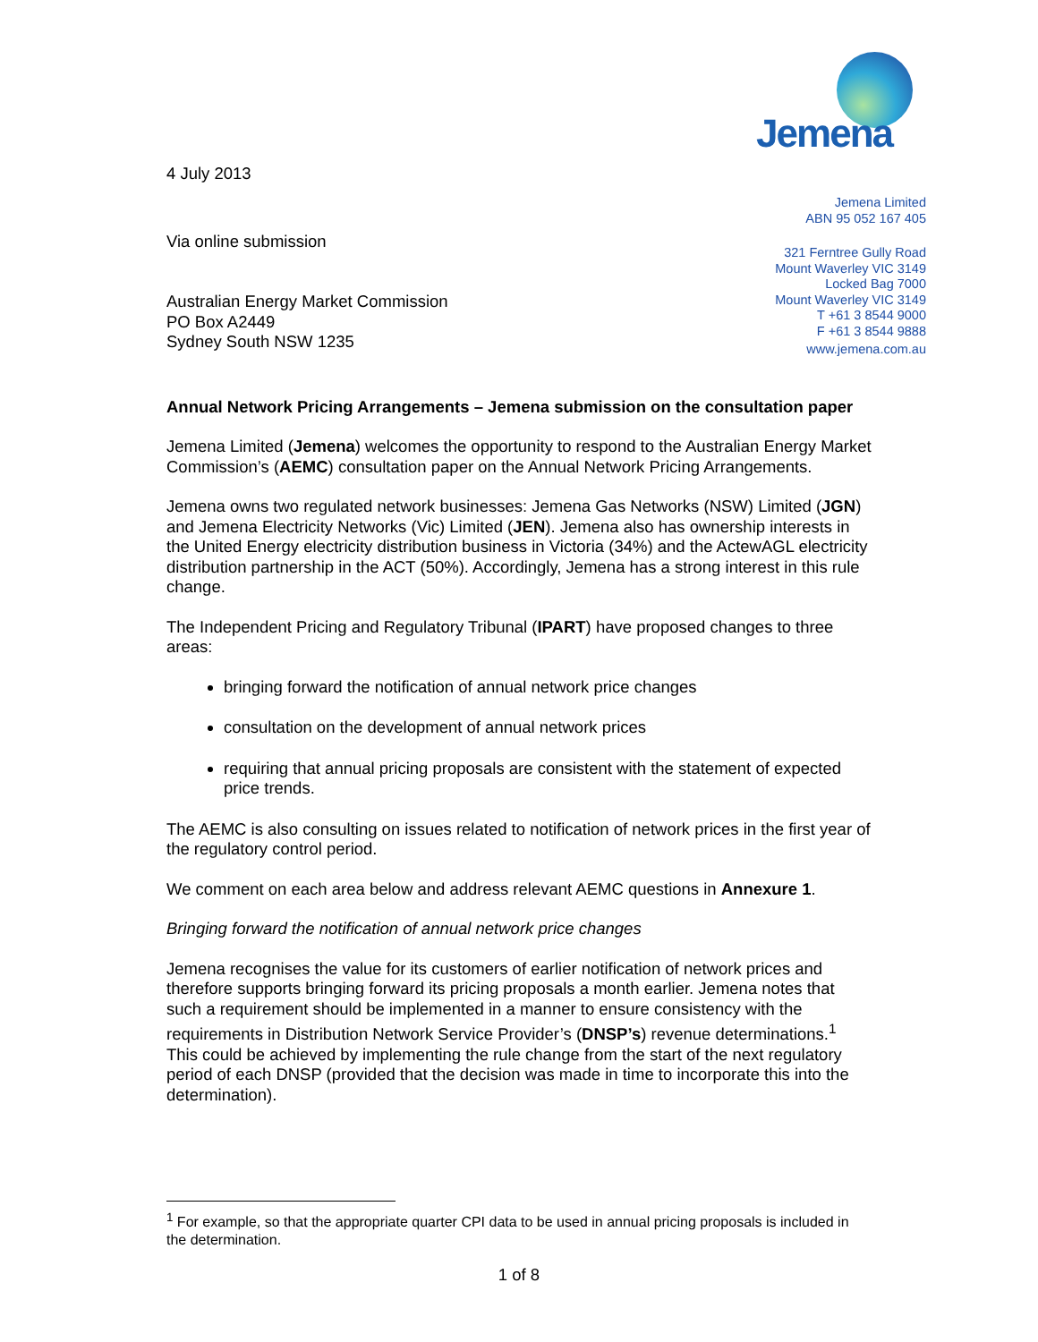4 July 2013
Via online submission
Australian Energy Market Commission
PO Box A2449
Sydney South NSW 1235
Jemena
Jemena Limited
ABN 95 052 167 405
321 Ferntree Gully Road
Mount Waverley VIC 3149
Locked Bag 7000
Mount Waverley VIC 3149
T +61 3 8544 9000
F +61 3 8544 9888
www.jemena.com.au
Annual Network Pricing Arrangements – Jemena submission on the consultation paper
Jemena Limited (Jemena) welcomes the opportunity to respond to the Australian Energy Market Commission’s (AEMC) consultation paper on the Annual Network Pricing Arrangements.
Jemena owns two regulated network businesses: Jemena Gas Networks (NSW) Limited (JGN) and Jemena Electricity Networks (Vic) Limited (JEN). Jemena also has ownership interests in the United Energy electricity distribution business in Victoria (34%) and the ActewAGL electricity distribution partnership in the ACT (50%). Accordingly, Jemena has a strong interest in this rule change.
The Independent Pricing and Regulatory Tribunal (IPART) have proposed changes to three areas:
bringing forward the notification of annual network price changes
consultation on the development of annual network prices
requiring that annual pricing proposals are consistent with the statement of expected price trends.
The AEMC is also consulting on issues related to notification of network prices in the first year of the regulatory control period.
We comment on each area below and address relevant AEMC questions in Annexure 1.
Bringing forward the notification of annual network price changes
Jemena recognises the value for its customers of earlier notification of network prices and therefore supports bringing forward its pricing proposals a month earlier. Jemena notes that such a requirement should be implemented in a manner to ensure consistency with the requirements in Distribution Network Service Provider’s (DNSP’s) revenue determinations.<sup>1</sup> This could be achieved by implementing the rule change from the start of the next regulatory period of each DNSP (provided that the decision was made in time to incorporate this into the determination).
<sup>1</sup> For example, so that the appropriate quarter CPI data to be used in annual pricing proposals is included in the determination.
1 of 8